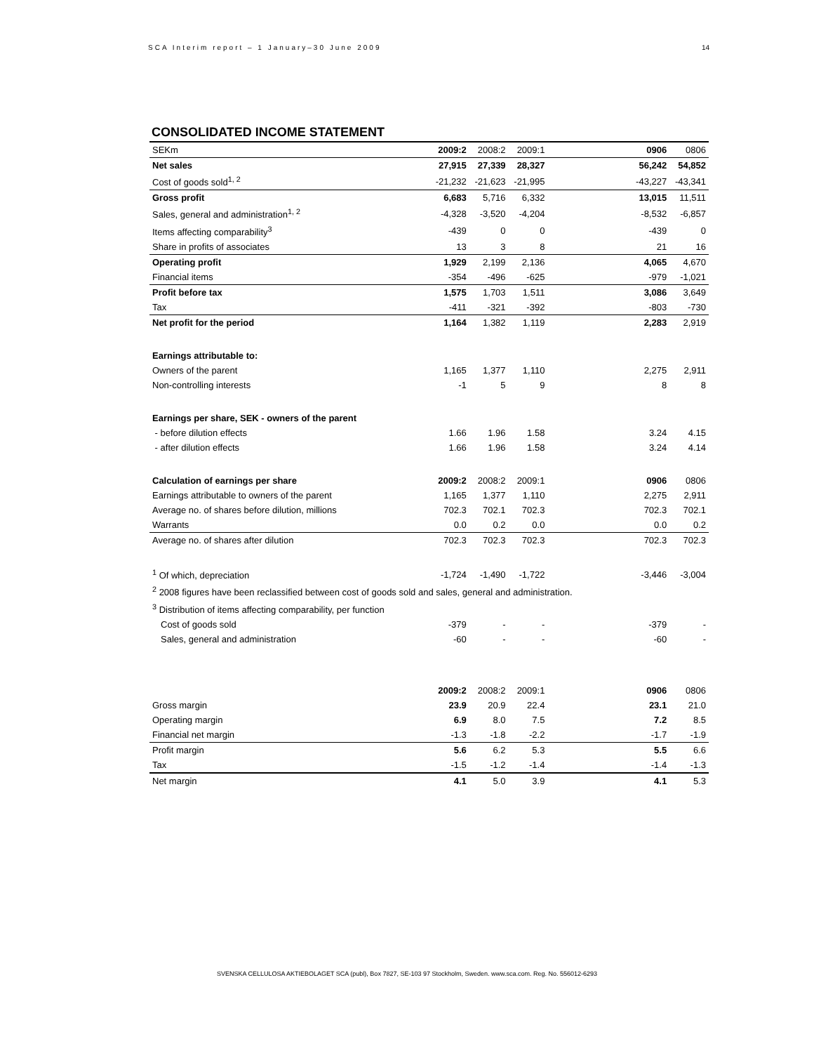SCA Interim report – 1 January–30 June 2009 14
CONSOLIDATED INCOME STATEMENT
| SEKm | 2009:2 | 2008:2 | 2009:1 | | 0906 | 0806 |
| Net sales | 27,915 | 27,339 | 28,327 | | 56,242 | 54,852 |
| Cost of goods sold<sup>1, 2</sup> | -21,232 | -21,623 | -21,995 | | -43,227 | -43,341 |
| Gross profit | 6,683 | 5,716 | 6,332 | | 13,015 | 11,511 |
| Sales, general and administration<sup>1, 2</sup> | -4,328 | -3,520 | -4,204 | | -8,532 | -6,857 |
| Items affecting comparability<sup>3</sup> | -439 | 0 | 0 | | -439 | 0 |
| Share in profits of associates | 13 | 3 | 8 | | 21 | 16 |
| Operating profit | 1,929 | 2,199 | 2,136 | | 4,065 | 4,670 |
| Financial items | -354 | -496 | -625 | | -979 | -1,021 |
| Profit before tax | 1,575 | 1,703 | 1,511 | | 3,086 | 3,649 |
| Tax | -411 | -321 | -392 | | -803 | -730 |
| Net profit for the period | 1,164 | 1,382 | 1,119 | | 2,283 | 2,919 |
| Earnings attributable to: | | | | | | |
| Owners of the parent | 1,165 | 1,377 | 1,110 | | 2,275 | 2,911 |
| Non-controlling interests | -1 | 5 | 9 | | 8 | 8 |
| Earnings per share, SEK - owners of the parent | | | | | | |
| - before dilution effects | 1.66 | 1.96 | 1.58 | | 3.24 | 4.15 |
| - after dilution effects | 1.66 | 1.96 | 1.58 | | 3.24 | 4.14 |
| Calculation of earnings per share | 2009:2 | 2008:2 | 2009:1 | | 0906 | 0806 |
| Earnings attributable to owners of the parent | 1,165 | 1,377 | 1,110 | | 2,275 | 2,911 |
| Average no. of shares before dilution, millions | 702.3 | 702.1 | 702.3 | | 702.3 | 702.1 |
| Warrants | 0.0 | 0.2 | 0.0 | | 0.0 | 0.2 |
| Average no. of shares after dilution | 702.3 | 702.3 | 702.3 | | 702.3 | 702.3 |
| <sup>1</sup> Of which, depreciation | -1,724 | -1,490 | -1,722 | | -3,446 | -3,004 |
| <sup>2</sup> 2008 figures have been reclassified between cost of goods sold and sales, general and administration. | | | | | | |
| <sup>3</sup> Distribution of items affecting comparability, per function | | | | | | |
| Cost of goods sold | -379 | - | - | | -379 | - |
| Sales, general and administration | -60 | - | - | | -60 | - |
| | 2009:2 | 2008:2 | 2009:1 | | 0906 | 0806 |
| Gross margin | 23.9 | 20.9 | 22.4 | | 23.1 | 21.0 |
| Operating margin | 6.9 | 8.0 | 7.5 | | 7.2 | 8.5 |
| Financial net margin | -1.3 | -1.8 | -2.2 | | -1.7 | -1.9 |
| Profit margin | 5.6 | 6.2 | 5.3 | | 5.5 | 6.6 |
| Tax | -1.5 | -1.2 | -1.4 | | -1.4 | -1.3 |
| Net margin | 4.1 | 5.0 | 3.9 | | 4.1 | 5.3 |
SVENSKA CELLULOSA AKTIEBOLAGET SCA (publ), Box 7827, SE-103 97 Stockholm, Sweden. www.sca.com. Reg. No. 556012-6293